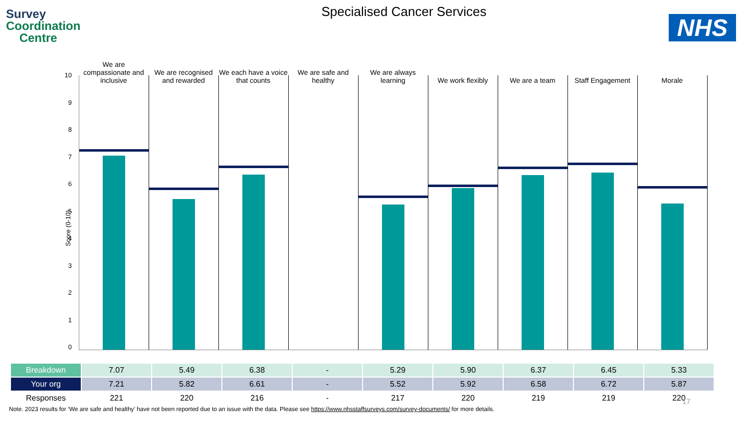Survey
Coordination
Centre
Specialised Cancer Services
NHS
We are compassionate and inclusive
We are recognised and rewarded We each have a voice that counts
We are safe and healthy We are always learning We work flexibly We are a team Staff Engagement Morale
10
9876543210
Score (0-10)
| Breakdown | 7.07 | 5.49 | 6.38 | - | 5.29 | 5.90 | 6.37 | 6.45 | 5.33 |
| Your org | 7.21 | 5.82 | 6.61 | - | 5.52 | 5.92 | 6.58 | 6.72 | 5.87 |
| Responses | 221 | 220 | 216 | - | 217 | 220 | 219 | 219 | 220 |
17
Note. 2023 results for ‘We are safe and healthy’ have not been reported due to an issue with the data. Please see https://www.nhsstaffsurveys.com/survey-documents/ for more details.